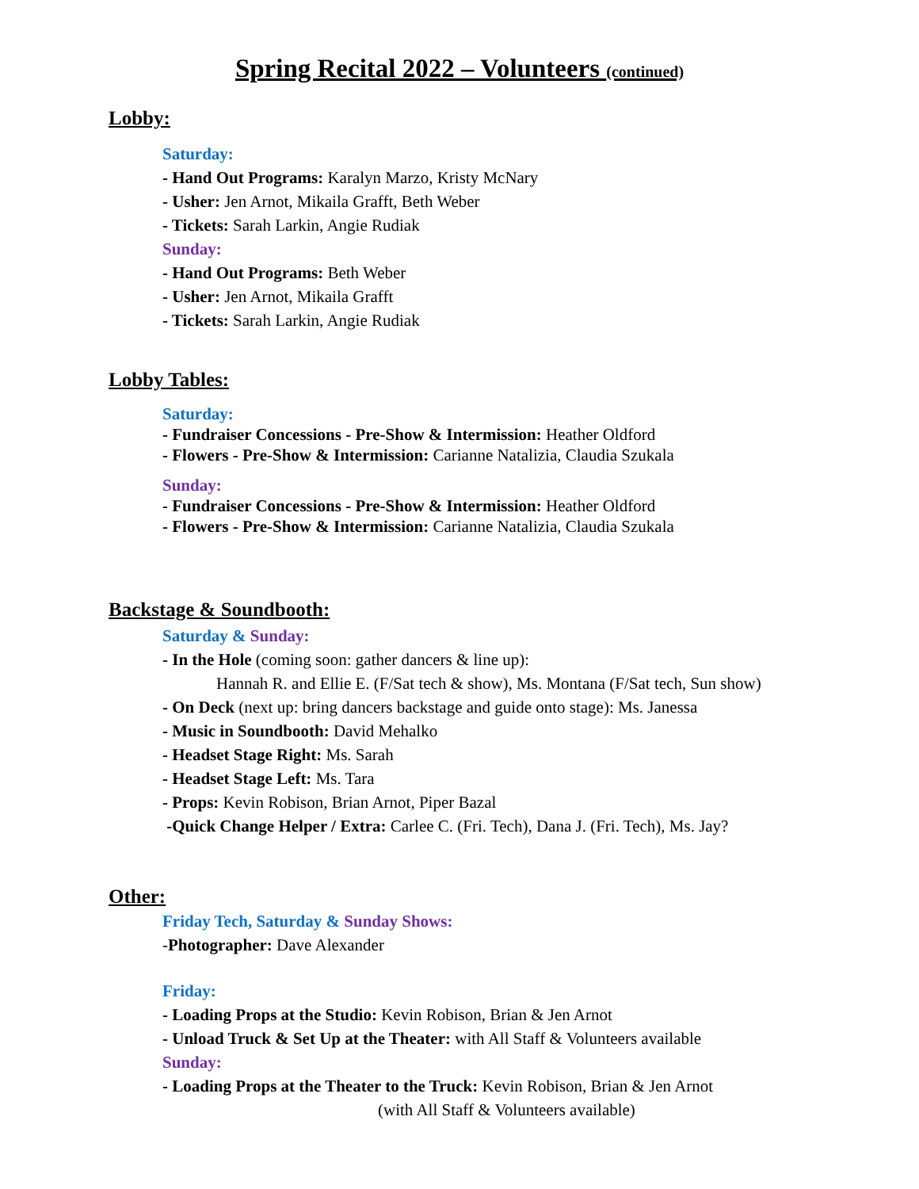Spring Recital 2022 – Volunteers (continued)
Lobby:
Saturday:
- Hand Out Programs: Karalyn Marzo, Kristy McNary
- Usher: Jen Arnot, Mikaila Grafft, Beth Weber
- Tickets: Sarah Larkin, Angie Rudiak
Sunday:
- Hand Out Programs: Beth Weber
- Usher: Jen Arnot, Mikaila Grafft
- Tickets: Sarah Larkin, Angie Rudiak
Lobby Tables:
Saturday:
- Fundraiser Concessions - Pre-Show & Intermission: Heather Oldford
- Flowers - Pre-Show & Intermission: Carianne Natalizia, Claudia Szukala
Sunday:
- Fundraiser Concessions - Pre-Show & Intermission: Heather Oldford
- Flowers - Pre-Show & Intermission: Carianne Natalizia, Claudia Szukala
Backstage & Soundbooth:
Saturday & Sunday:
- In the Hole (coming soon: gather dancers & line up):
Hannah R. and Ellie E. (F/Sat tech & show), Ms. Montana (F/Sat tech, Sun show)
- On Deck (next up: bring dancers backstage and guide onto stage): Ms. Janessa
- Music in Soundbooth: David Mehalko
- Headset Stage Right: Ms. Sarah
- Headset Stage Left: Ms. Tara
- Props: Kevin Robison, Brian Arnot, Piper Bazal
-Quick Change Helper / Extra: Carlee C. (Fri. Tech), Dana J. (Fri. Tech), Ms. Jay?
Other:
Friday Tech, Saturday & Sunday Shows:
-Photographer: Dave Alexander
Friday:
- Loading Props at the Studio: Kevin Robison, Brian & Jen Arnot
- Unload Truck & Set Up at the Theater: with All Staff & Volunteers available
Sunday:
- Loading Props at the Theater to the Truck: Kevin Robison, Brian & Jen Arnot
(with All Staff & Volunteers available)